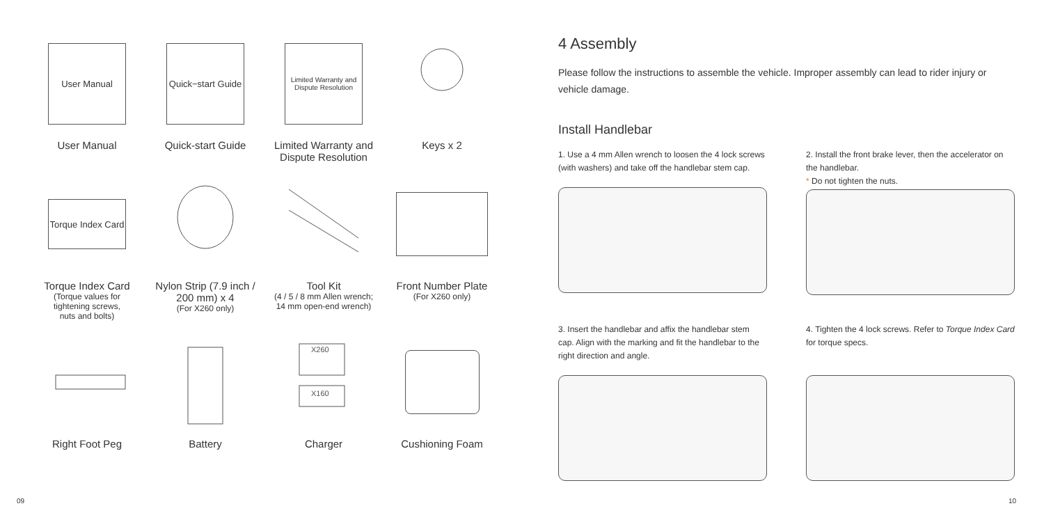User Manual
User Manual
Quick−start Guide
Quick-start Guide
Limited Warranty and
Dispute Resolution
Limited Warranty and
Dispute Resolution
Keys x 2
Torque Index Card
Torque Index Card
(Torque values for
tightening screws,
nuts and bolts)
Nylon Strip (7.9 inch /
200 mm) x 4
(For X260 only)
Tool Kit
(4 / 5 / 8 mm Allen wrench;
14 mm open-end wrench)
Front Number Plate
(For X260 only)
Right Foot Peg Battery
X260
X160
Charger
Cushioning Foam
4 Assembly
Please follow the instructions to assemble the vehicle. Improper assembly can lead to rider injury or vehicle damage.
Install Handlebar
1. Use a 4 mm Allen wrench to loosen the 4 lock screws (with washers) and take off the handlebar stem cap.
2. Install the front brake lever, then the accelerator on the handlebar.
* Do not tighten the nuts.
3. Insert the handlebar and affix the handlebar stem cap. Align with the marking and fit the handlebar to the right direction and angle.
4. Tighten the 4 lock screws. Refer to Torque Index Card for torque specs.
09 10